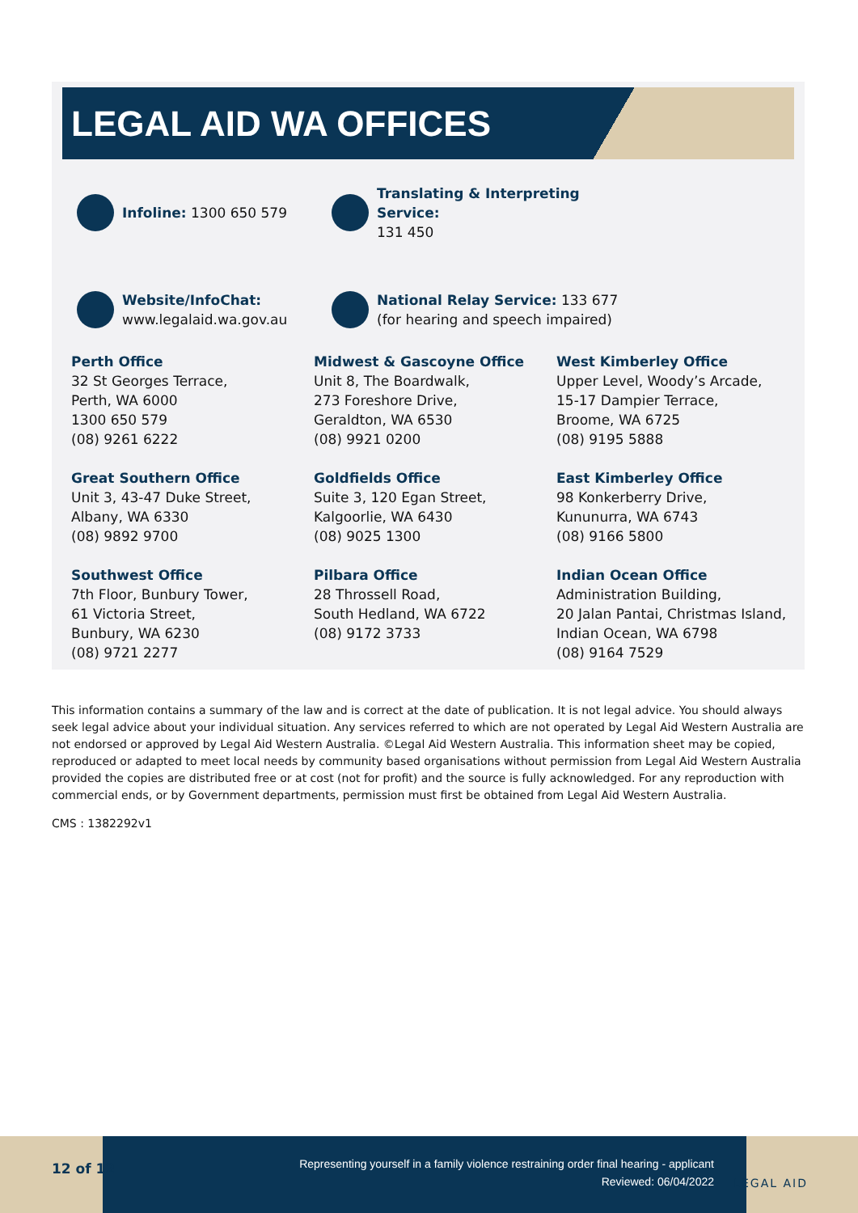LEGAL AID WA OFFICES
Infoline: 1300 650 579 Translating & Interpreting Service:
131 450
Website/InfoChat:
www.legalaid.wa.gov.au
National Relay Service: 133 677
(for hearing and speech impaired)
Perth Office
32 St Georges Terrace,
Perth, WA 6000
1300 650 579
(08) 9261 6222
Midwest & Gascoyne Office
Unit 8, The Boardwalk,
273 Foreshore Drive,
Geraldton, WA 6530
(08) 9921 0200
West Kimberley Office
Upper Level, Woody’s Arcade,
15-17 Dampier Terrace,
Broome, WA 6725
(08) 9195 5888
Great Southern Office
Unit 3, 43-47 Duke Street,
Albany, WA 6330
(08) 9892 9700
Goldfields Office
Suite 3, 120 Egan Street,
Kalgoorlie, WA 6430
(08) 9025 1300
East Kimberley Office
98 Konkerberry Drive,
Kununurra, WA 6743
(08) 9166 5800
Southwest Office
7th Floor, Bunbury Tower,
61 Victoria Street,
Bunbury, WA 6230
(08) 9721 2277
Pilbara Office
28 Throssell Road,
South Hedland, WA 6722
(08) 9172 3733
Indian Ocean Office
Administration Building,
20 Jalan Pantai, Christmas Island,
Indian Ocean, WA 6798
(08) 9164 7529
This information contains a summary of the law and is correct at the date of publication. It is not legal advice. You should always seek legal advice about your individual situation. Any services referred to which are not operated by Legal Aid Western Australia are not endorsed or approved by Legal Aid Western Australia. ©Legal Aid Western Australia. This information sheet may be copied, reproduced or adapted to meet local needs by community based organisations without permission from Legal Aid Western Australia provided the copies are distributed free or at cost (not for profit) and the source is fully acknowledged. For any reproduction with commercial ends, or by Government departments, permission must first be obtained from Legal Aid Western Australia.
CMS : 1382292v1
12 of 12
Representing yourself in a family violence restraining order final hearing - applicant
Reviewed: 06/04/2022
LEGAL AID